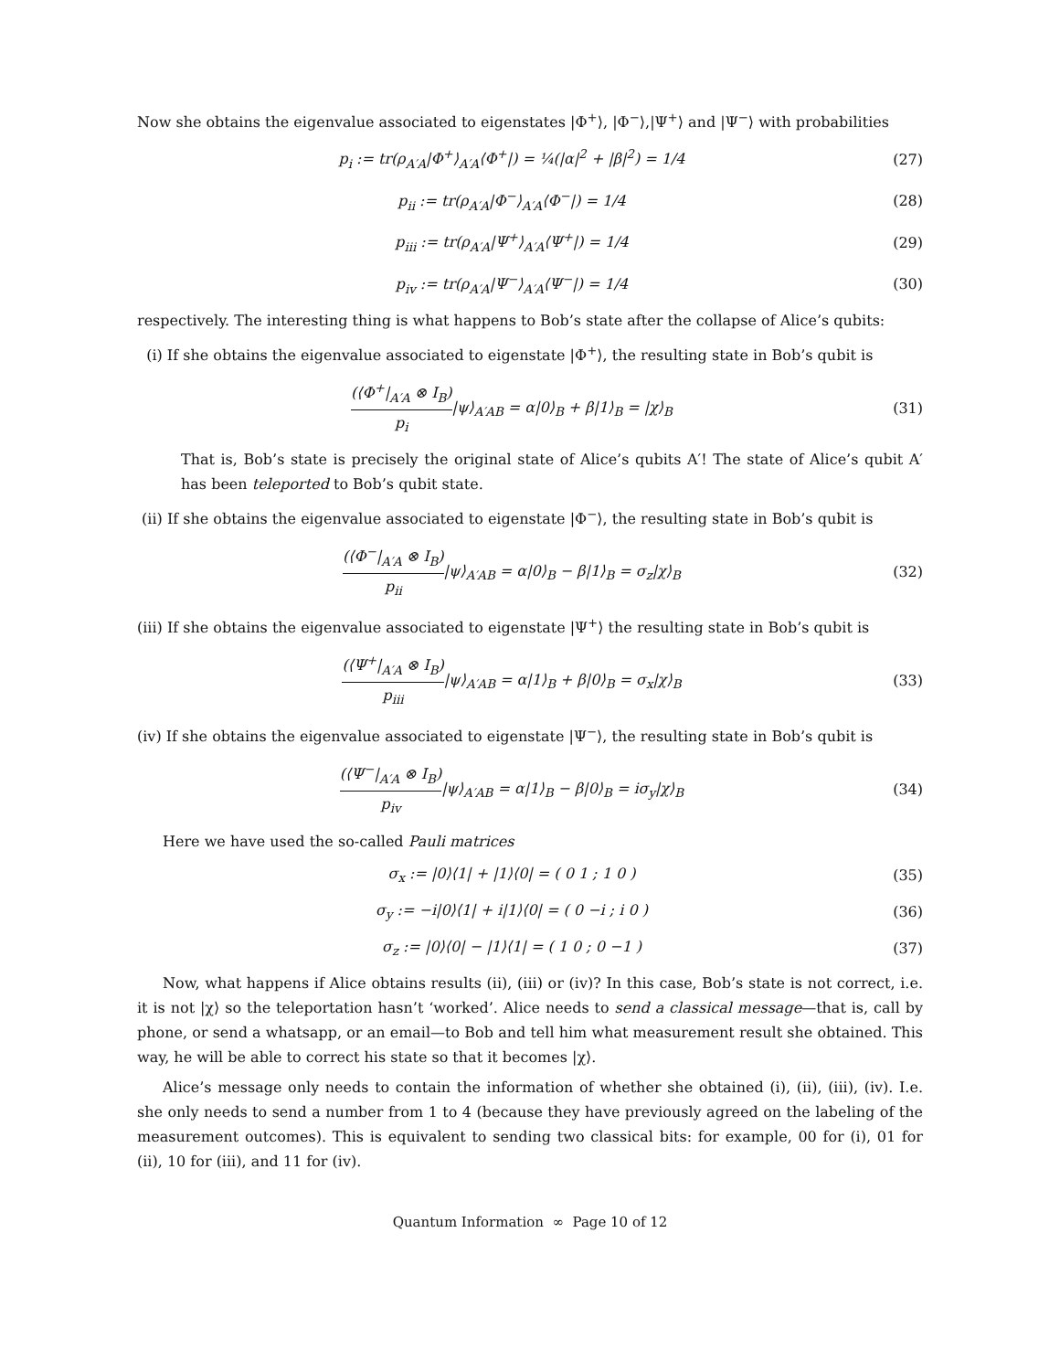Now she obtains the eigenvalue associated to eigenstates |Φ<sup>+</sup>⟩, |Φ<sup>−</sup>⟩,|Ψ<sup>+</sup>⟩ and |Ψ<sup>−</sup>⟩ with probabilities
p<sub>i</sub> := tr(ρ<sub>A′A</sub>|Φ<sup>+</sup>⟩<sub>A′A</sub>⟨Φ<sup>+</sup>|) = ¼(|α|<sup>2</sup> + |β|<sup>2</sup>) = 1/4
(27)
p<sub>ii</sub> := tr(ρ<sub>A′A</sub>|Φ<sup>−</sup>⟩<sub>A′A</sub>⟨Φ<sup>−</sup>|) = 1/4
(28)
p<sub>iii</sub> := tr(ρ<sub>A′A</sub>|Ψ<sup>+</sup>⟩<sub>A′A</sub>⟨Ψ<sup>+</sup>|) = 1/4
(29)
p<sub>iv</sub> := tr(ρ<sub>A′A</sub>|Ψ<sup>−</sup>⟩<sub>A′A</sub>⟨Ψ<sup>−</sup>|) = 1/4
(30)
respectively. The interesting thing is what happens to Bob’s state after the collapse of Alice’s qubits:
(i) If she obtains the eigenvalue associated to eigenstate |Φ<sup>+</sup>⟩, the resulting state in Bob’s qubit is
(⟨Φ<sup>+</sup>|<sub>A′A</sub> ⊗ I<sub>B</sub>) p<sub>i</sub>|ψ⟩<sub>A′AB</sub> = α|0⟩<sub>B</sub> + β|1⟩<sub>B</sub> = |χ⟩<sub>B</sub>
(31)
That is, Bob’s state is precisely the original state of Alice’s qubits A′! The state of Alice’s qubit A′ has been teleported to Bob’s qubit state.
(ii) If she obtains the eigenvalue associated to eigenstate |Φ<sup>−</sup>⟩, the resulting state in Bob’s qubit is
(⟨Φ<sup>−</sup>|<sub>A′A</sub> ⊗ I<sub>B</sub>) p<sub>ii</sub>|ψ⟩<sub>A′AB</sub> = α|0⟩<sub>B</sub> − β|1⟩<sub>B</sub> = σ<sub>z</sub>|χ⟩<sub>B</sub>
(32)
(iii) If she obtains the eigenvalue associated to eigenstate |Ψ<sup>+</sup>⟩ the resulting state in Bob’s qubit is
(⟨Ψ<sup>+</sup>|<sub>A′A</sub> ⊗ I<sub>B</sub>) p<sub>iii</sub>|ψ⟩<sub>A′AB</sub> = α|1⟩<sub>B</sub> + β|0⟩<sub>B</sub> = σ<sub>x</sub>|χ⟩<sub>B</sub>
(33)
(iv) If she obtains the eigenvalue associated to eigenstate |Ψ<sup>−</sup>⟩, the resulting state in Bob’s qubit is
(⟨Ψ<sup>−</sup>|<sub>A′A</sub> ⊗ I<sub>B</sub>) p<sub>iv</sub>|ψ⟩<sub>A′AB</sub> = α|1⟩<sub>B</sub> − β|0⟩<sub>B</sub> = iσ<sub>y</sub>|χ⟩<sub>B</sub>
(34)
Here we have used the so-called Pauli matrices
σ<sub>x</sub> := |0⟩⟨1| + |1⟩⟨0| = ( 0 1 ; 1 0 )
(35)
σ<sub>y</sub> := −i|0⟩⟨1| + i|1⟩⟨0| = ( 0 −i ; i 0 )
(36)
σ<sub>z</sub> := |0⟩⟨0| − |1⟩⟨1| = ( 1 0 ; 0 −1 )
(37)
Now, what happens if Alice obtains results (ii), (iii) or (iv)? In this case, Bob’s state is not correct, i.e. it is not |χ⟩ so the teleportation hasn’t ‘worked’. Alice needs to send a classical message—that is, call by phone, or send a whatsapp, or an email—to Bob and tell him what measurement result she obtained. This way, he will be able to correct his state so that it becomes |χ⟩.
Alice’s message only needs to contain the information of whether she obtained (i), (ii), (iii), (iv). I.e. she only needs to send a number from 1 to 4 (because they have previously agreed on the labeling of the measurement outcomes). This is equivalent to sending two classical bits: for example, 00 for (i), 01 for (ii), 10 for (iii), and 11 for (iv).
Quantum Information ∞ Page 10 of 12